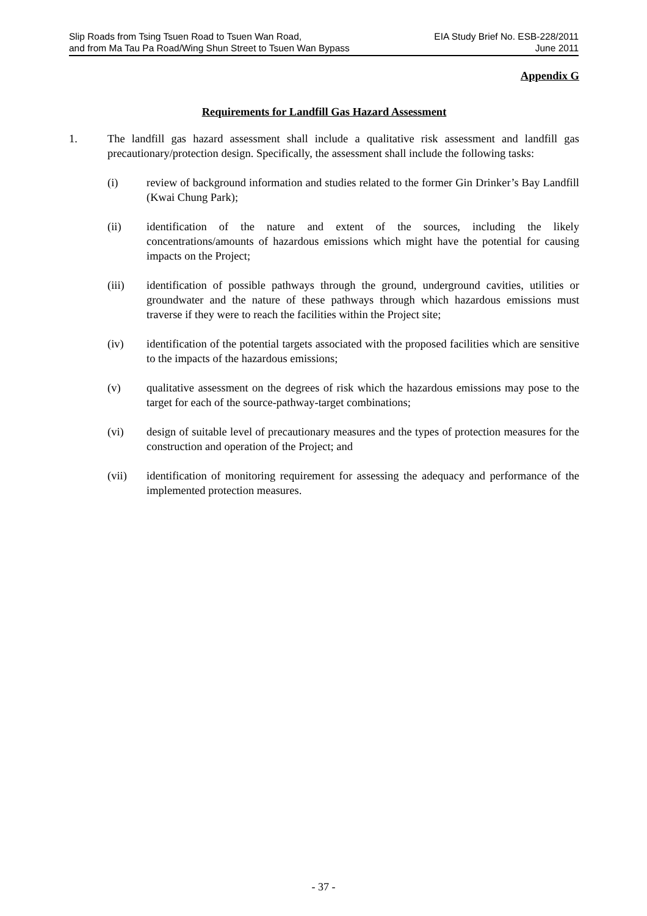Slip Roads from Tsing Tsuen Road to Tsuen Wan Road,
and from Ma Tau Pa Road/Wing Shun Street to Tsuen Wan Bypass
EIA Study Brief No. ESB-228/2011
June 2011
Appendix G
Requirements for Landfill Gas Hazard Assessment
1. The landfill gas hazard assessment shall include a qualitative risk assessment and landfill gas precautionary/protection design. Specifically, the assessment shall include the following tasks:
(i) review of background information and studies related to the former Gin Drinker’s Bay Landfill (Kwai Chung Park);
(ii) identification of the nature and extent of the sources, including the likely concentrations/amounts of hazardous emissions which might have the potential for causing impacts on the Project;
(iii) identification of possible pathways through the ground, underground cavities, utilities or groundwater and the nature of these pathways through which hazardous emissions must traverse if they were to reach the facilities within the Project site;
(iv) identification of the potential targets associated with the proposed facilities which are sensitive to the impacts of the hazardous emissions;
(v) qualitative assessment on the degrees of risk which the hazardous emissions may pose to the target for each of the source-pathway-target combinations;
(vi) design of suitable level of precautionary measures and the types of protection measures for the construction and operation of the Project; and
(vii) identification of monitoring requirement for assessing the adequacy and performance of the implemented protection measures.
- 37 -